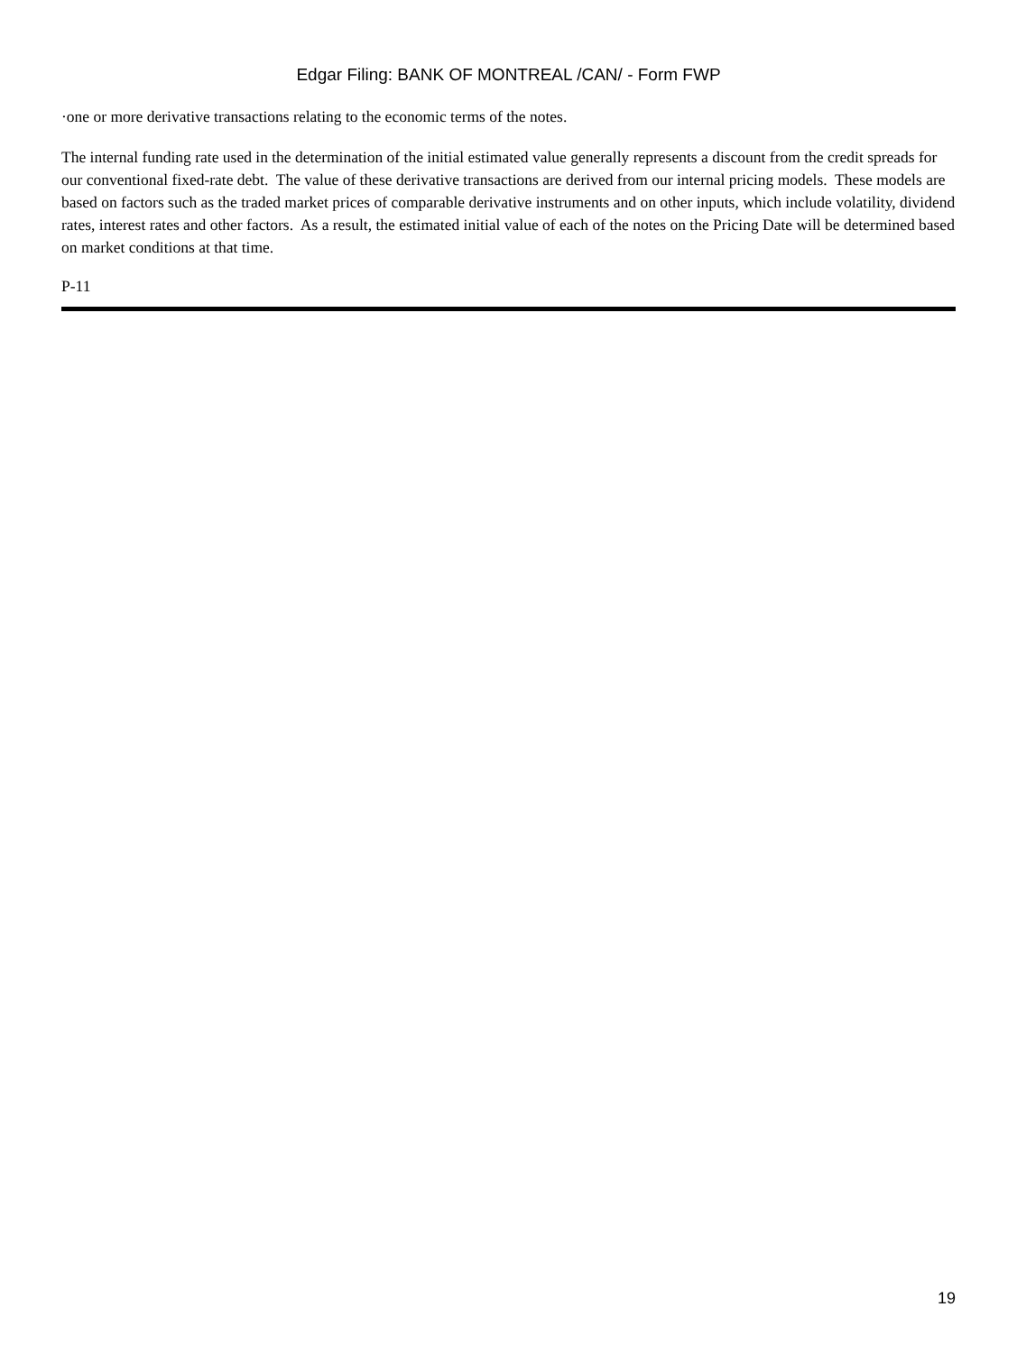Edgar Filing: BANK OF MONTREAL /CAN/ - Form FWP
·one or more derivative transactions relating to the economic terms of the notes.
The internal funding rate used in the determination of the initial estimated value generally represents a discount from the credit spreads for our conventional fixed-rate debt. The value of these derivative transactions are derived from our internal pricing models. These models are based on factors such as the traded market prices of comparable derivative instruments and on other inputs, which include volatility, dividend rates, interest rates and other factors. As a result, the estimated initial value of each of the notes on the Pricing Date will be determined based on market conditions at that time.
P-11
19